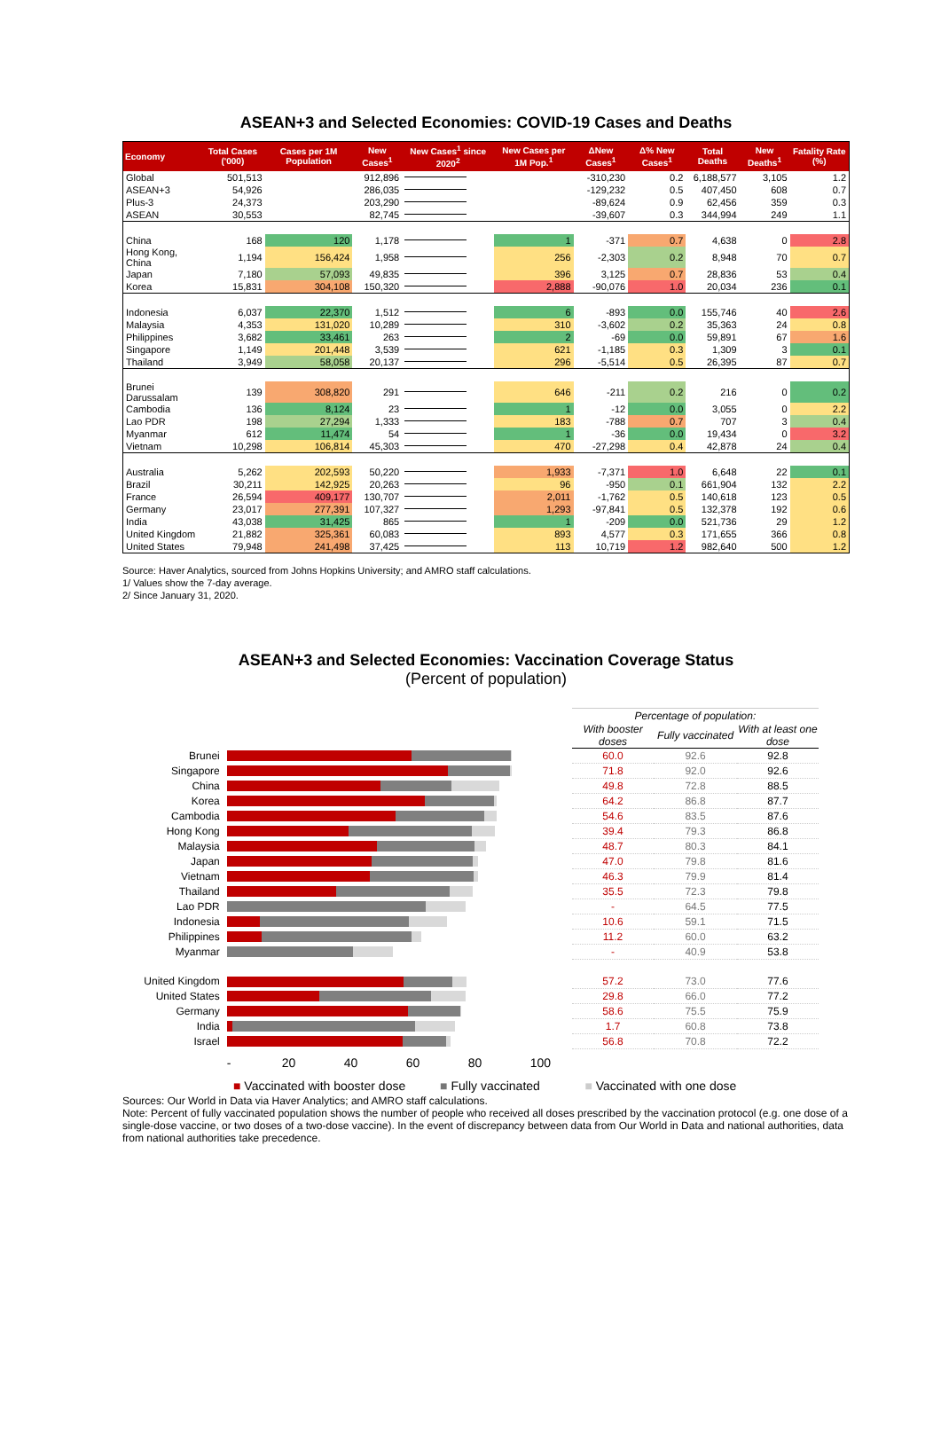ASEAN+3 and Selected Economies: COVID-19 Cases and Deaths
| Economy | Total Cases ('000) | Cases per 1M Population | New Cases<sup>1</sup> | New Cases<sup>1</sup> since 2020<sup>2</sup> | New Cases per 1M Pop.<sup>1</sup> | ΔNew Cases<sup>1</sup> | Δ% New Cases<sup>1</sup> | Total Deaths | New Deaths<sup>1</sup> | Fatality Rate (%) |
| --- | --- | --- | --- | --- | --- | --- | --- | --- | --- | --- |
| Global | 501,513 | | 912,896 | | | -310,230 | 0.2 | 6,188,577 | 3,105 | 1.2 |
| ASEAN+3 | 54,926 | | 286,035 | | | -129,232 | 0.5 | 407,450 | 608 | 0.7 |
| Plus-3 | 24,373 | | 203,290 | | | -89,624 | 0.9 | 62,456 | 359 | 0.3 |
| ASEAN | 30,553 | | 82,745 | | | -39,607 | 0.3 | 344,994 | 249 | 1.1 |
| China | 168 | 120 | 1,178 | | 1 | -371 | 0.7 | 4,638 | 0 | 2.8 |
| Hong Kong, China | 1,194 | 156,424 | 1,958 | | 256 | -2,303 | 0.2 | 8,948 | 70 | 0.7 |
| Japan | 7,180 | 57,093 | 49,835 | | 396 | 3,125 | 0.7 | 28,836 | 53 | 0.4 |
| Korea | 15,831 | 304,108 | 150,320 | | 2,888 | -90,076 | 1.0 | 20,034 | 236 | 0.1 |
| Indonesia | 6,037 | 22,370 | 1,512 | | 6 | -893 | 0.0 | 155,746 | 40 | 2.6 |
| Malaysia | 4,353 | 131,020 | 10,289 | | 310 | -3,602 | 0.2 | 35,363 | 24 | 0.8 |
| Philippines | 3,682 | 33,461 | 263 | | 2 | -69 | 0.0 | 59,891 | 67 | 1.6 |
| Singapore | 1,149 | 201,448 | 3,539 | | 621 | -1,185 | 0.3 | 1,309 | 3 | 0.1 |
| Thailand | 3,949 | 58,058 | 20,137 | | 296 | -5,514 | 0.5 | 26,395 | 87 | 0.7 |
| Brunei Darussalam | 139 | 308,820 | 291 | | 646 | -211 | 0.2 | 216 | 0 | 0.2 |
| Cambodia | 136 | 8,124 | 23 | | 1 | -12 | 0.0 | 3,055 | 0 | 2.2 |
| Lao PDR | 198 | 27,294 | 1,333 | | 183 | -788 | 0.7 | 707 | 3 | 0.4 |
| Myanmar | 612 | 11,474 | 54 | | 1 | -36 | 0.0 | 19,434 | 0 | 3.2 |
| Vietnam | 10,298 | 106,814 | 45,303 | | 470 | -27,298 | 0.4 | 42,878 | 24 | 0.4 |
| Australia | 5,262 | 202,593 | 50,220 | | 1,933 | -7,371 | 1.0 | 6,648 | 22 | 0.1 |
| Brazil | 30,211 | 142,925 | 20,263 | | 96 | -950 | 0.1 | 661,904 | 132 | 2.2 |
| France | 26,594 | 409,177 | 130,707 | | 2,011 | -1,762 | 0.5 | 140,618 | 123 | 0.5 |
| Germany | 23,017 | 277,391 | 107,327 | | 1,293 | -97,841 | 0.5 | 132,378 | 192 | 0.6 |
| India | 43,038 | 31,425 | 865 | | 1 | -209 | 0.0 | 521,736 | 29 | 1.2 |
| United Kingdom | 21,882 | 325,361 | 60,083 | | 893 | 4,577 | 0.3 | 171,655 | 366 | 0.8 |
| United States | 79,948 | 241,498 | 37,425 | | 113 | 10,719 | 1.2 | 982,640 | 500 | 1.2 |
Source: Haver Analytics, sourced from Johns Hopkins University; and AMRO staff calculations.
1/ Values show the 7-day average.
2/ Since January 31, 2020.
ASEAN+3 and Selected Economies: Vaccination Coverage Status
(Percent of population)
| | | Percentage of population: | | |
| | | With booster doses | Fully vaccinated | With at least one dose |
| Brunei | | 60.0 | 92.6 | 92.8 |
| Singapore | | 71.8 | 92.0 | 92.6 |
| China | | 49.8 | 72.8 | 88.5 |
| Korea | | 64.2 | 86.8 | 87.7 |
| Cambodia | | 54.6 | 83.5 | 87.6 |
| Hong Kong | | 39.4 | 79.3 | 86.8 |
| Malaysia | | 48.7 | 80.3 | 84.1 |
| Japan | | 47.0 | 79.8 | 81.6 |
| Vietnam | | 46.3 | 79.9 | 81.4 |
| Thailand | | 35.5 | 72.3 | 79.8 |
| Lao PDR | | - | 64.5 | 77.5 |
| Indonesia | | 10.6 | 59.1 | 71.5 |
| Philippines | | 11.2 | 60.0 | 63.2 |
| Myanmar | | - | 40.9 | 53.8 |
| United Kingdom | | 57.2 | 73.0 | 77.6 |
| United States | | 29.8 | 66.0 | 77.2 |
| Germany | | 58.6 | 75.5 | 75.9 |
| India | | 1.7 | 60.8 | 73.8 |
| Israel | | 56.8 | 70.8 | 72.2 |
| | - 20 40 60 80 100 | | | |
■ Vaccinated with booster dose ■ Fully vaccinated ■ Vaccinated with one dose
Sources: Our World in Data via Haver Analytics; and AMRO staff calculations.
Note: Percent of fully vaccinated population shows the number of people who received all doses prescribed by the vaccination protocol (e.g. one dose of a single-dose vaccine, or two doses of a two-dose vaccine). In the event of discrepancy between data from Our World in Data and national authorities, data from national authorities take precedence.